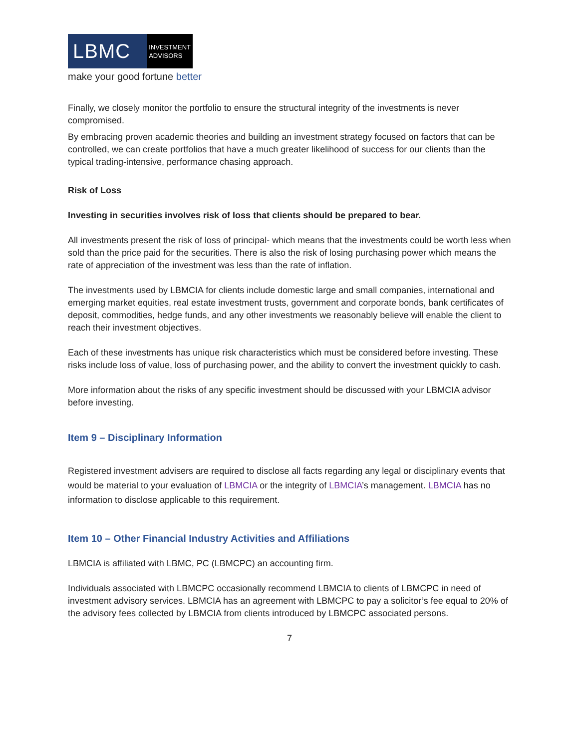LBMC
INVESTMENT
ADVISORS
make your good fortune better
Finally, we closely monitor the portfolio to ensure the structural integrity of the investments is never compromised.
By embracing proven academic theories and building an investment strategy focused on factors that can be controlled, we can create portfolios that have a much greater likelihood of success for our clients than the typical trading-intensive, performance chasing approach.
Risk of Loss
Investing in securities involves risk of loss that clients should be prepared to bear.
All investments present the risk of loss of principal- which means that the investments could be worth less when sold than the price paid for the securities. There is also the risk of losing purchasing power which means the rate of appreciation of the investment was less than the rate of inflation.
The investments used by LBMCIA for clients include domestic large and small companies, international and emerging market equities, real estate investment trusts, government and corporate bonds, bank certificates of deposit, commodities, hedge funds, and any other investments we reasonably believe will enable the client to reach their investment objectives.
Each of these investments has unique risk characteristics which must be considered before investing. These risks include loss of value, loss of purchasing power, and the ability to convert the investment quickly to cash.
More information about the risks of any specific investment should be discussed with your LBMCIA advisor before investing.
Item 9 – Disciplinary Information
Registered investment advisers are required to disclose all facts regarding any legal or disciplinary events that would be material to your evaluation of LBMCIA or the integrity of LBMCIA’s management. LBMCIA has no information to disclose applicable to this requirement.
Item 10 – Other Financial Industry Activities and Affiliations
LBMCIA is affiliated with LBMC, PC (LBMCPC) an accounting firm.
Individuals associated with LBMCPC occasionally recommend LBMCIA to clients of LBMCPC in need of investment advisory services. LBMCIA has an agreement with LBMCPC to pay a solicitor’s fee equal to 20% of the advisory fees collected by LBMCIA from clients introduced by LBMCPC associated persons.
7